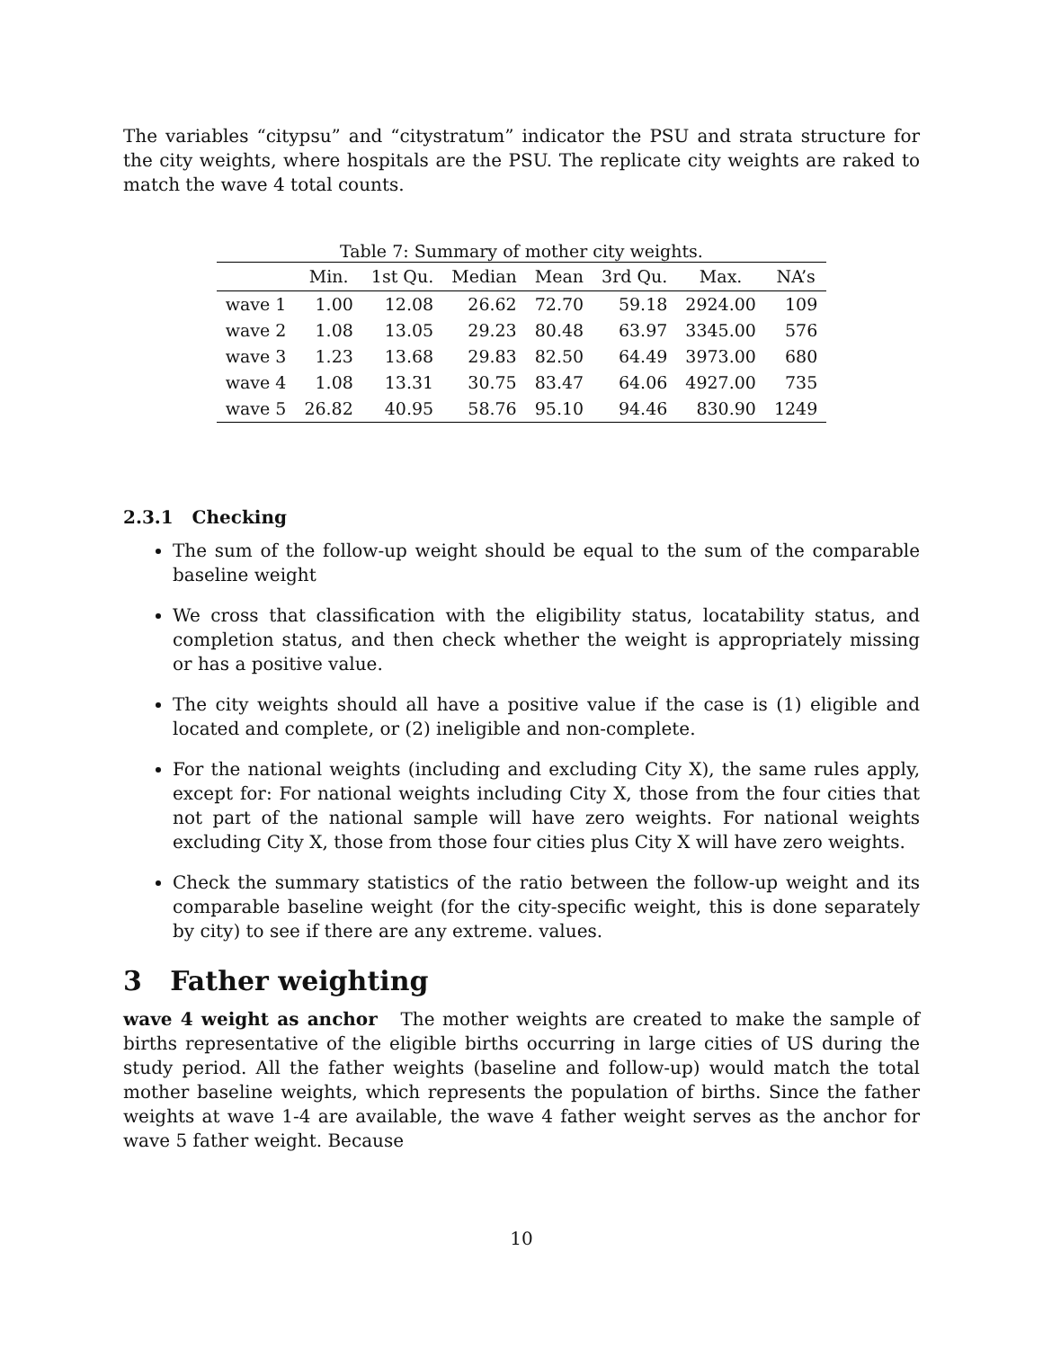The variables “citypsu” and “citystratum” indicator the PSU and strata structure for the city weights, where hospitals are the PSU. The replicate city weights are raked to match the wave 4 total counts.
Table 7: Summary of mother city weights.
| | Min. | 1st Qu. | Median | Mean | 3rd Qu. | Max. | NA’s |
| --- | --- | --- | --- | --- | --- | --- | --- |
| wave 1 | 1.00 | 12.08 | 26.62 | 72.70 | 59.18 | 2924.00 | 109 |
| wave 2 | 1.08 | 13.05 | 29.23 | 80.48 | 63.97 | 3345.00 | 576 |
| wave 3 | 1.23 | 13.68 | 29.83 | 82.50 | 64.49 | 3973.00 | 680 |
| wave 4 | 1.08 | 13.31 | 30.75 | 83.47 | 64.06 | 4927.00 | 735 |
| wave 5 | 26.82 | 40.95 | 58.76 | 95.10 | 94.46 | 830.90 | 1249 |
2.3.1 Checking
The sum of the follow-up weight should be equal to the sum of the comparable baseline weight
We cross that classification with the eligibility status, locatability status, and completion status, and then check whether the weight is appropriately missing or has a positive value.
The city weights should all have a positive value if the case is (1) eligible and located and complete, or (2) ineligible and non-complete.
For the national weights (including and excluding City X), the same rules apply, except for: For national weights including City X, those from the four cities that not part of the national sample will have zero weights. For national weights excluding City X, those from those four cities plus City X will have zero weights.
Check the summary statistics of the ratio between the follow-up weight and its comparable baseline weight (for the city-specific weight, this is done separately by city) to see if there are any extreme. values.
3 Father weighting
wave 4 weight as anchor The mother weights are created to make the sample of births representative of the eligible births occurring in large cities of US during the study period. All the father weights (baseline and follow-up) would match the total mother baseline weights, which represents the population of births. Since the father weights at wave 1-4 are available, the wave 4 father weight serves as the anchor for wave 5 father weight. Because
10